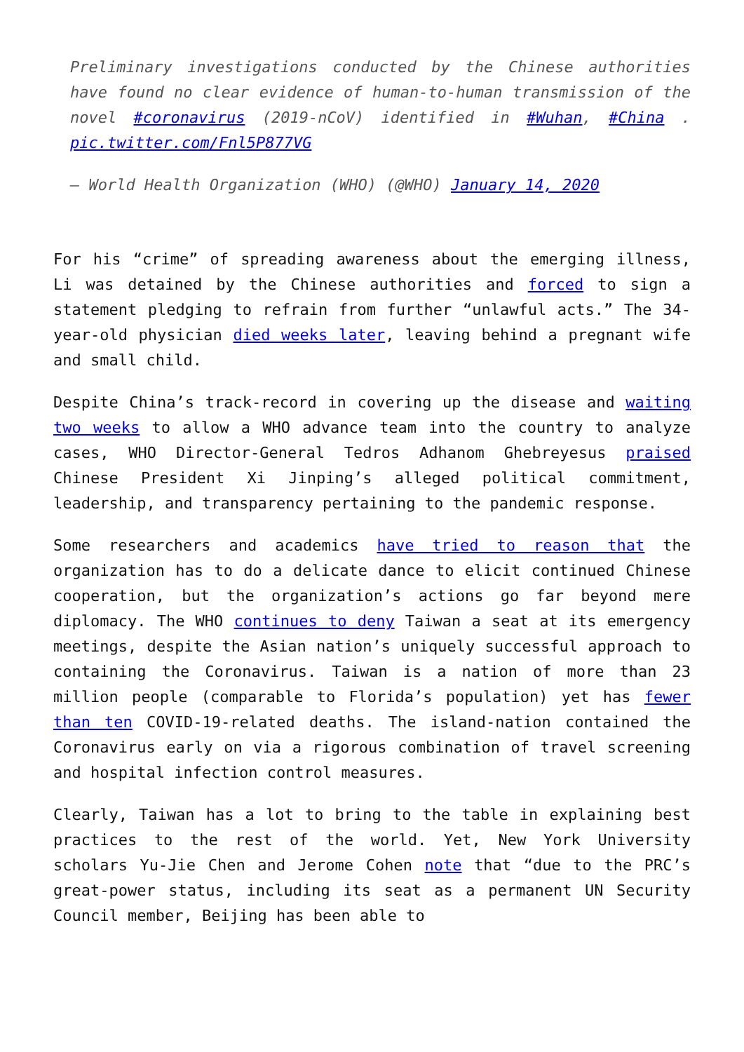Preliminary investigations conducted by the Chinese authorities have found no clear evidence of human-to-human transmission of the novel #coronavirus (2019-nCoV) identified in #Wuhan, #China . pic.twitter.com/Fnl5P877VG
— World Health Organization (WHO) (@WHO) January 14, 2020
For his “crime” of spreading awareness about the emerging illness, Li was detained by the Chinese authorities and forced to sign a statement pledging to refrain from further “unlawful acts.” The 34-year-old physician died weeks later, leaving behind a pregnant wife and small child.
Despite China’s track-record in covering up the disease and waiting two weeks to allow a WHO advance team into the country to analyze cases, WHO Director-General Tedros Adhanom Ghebreyesus praised Chinese President Xi Jinping’s alleged political commitment, leadership, and transparency pertaining to the pandemic response.
Some researchers and academics have tried to reason that the organization has to do a delicate dance to elicit continued Chinese cooperation, but the organization’s actions go far beyond mere diplomacy. The WHO continues to deny Taiwan a seat at its emergency meetings, despite the Asian nation’s uniquely successful approach to containing the Coronavirus. Taiwan is a nation of more than 23 million people (comparable to Florida’s population) yet has fewer than ten COVID-19-related deaths. The island-nation contained the Coronavirus early on via a rigorous combination of travel screening and hospital infection control measures.
Clearly, Taiwan has a lot to bring to the table in explaining best practices to the rest of the world. Yet, New York University scholars Yu-Jie Chen and Jerome Cohen note that “due to the PRC’s great-power status, including its seat as a permanent UN Security Council member, Beijing has been able to